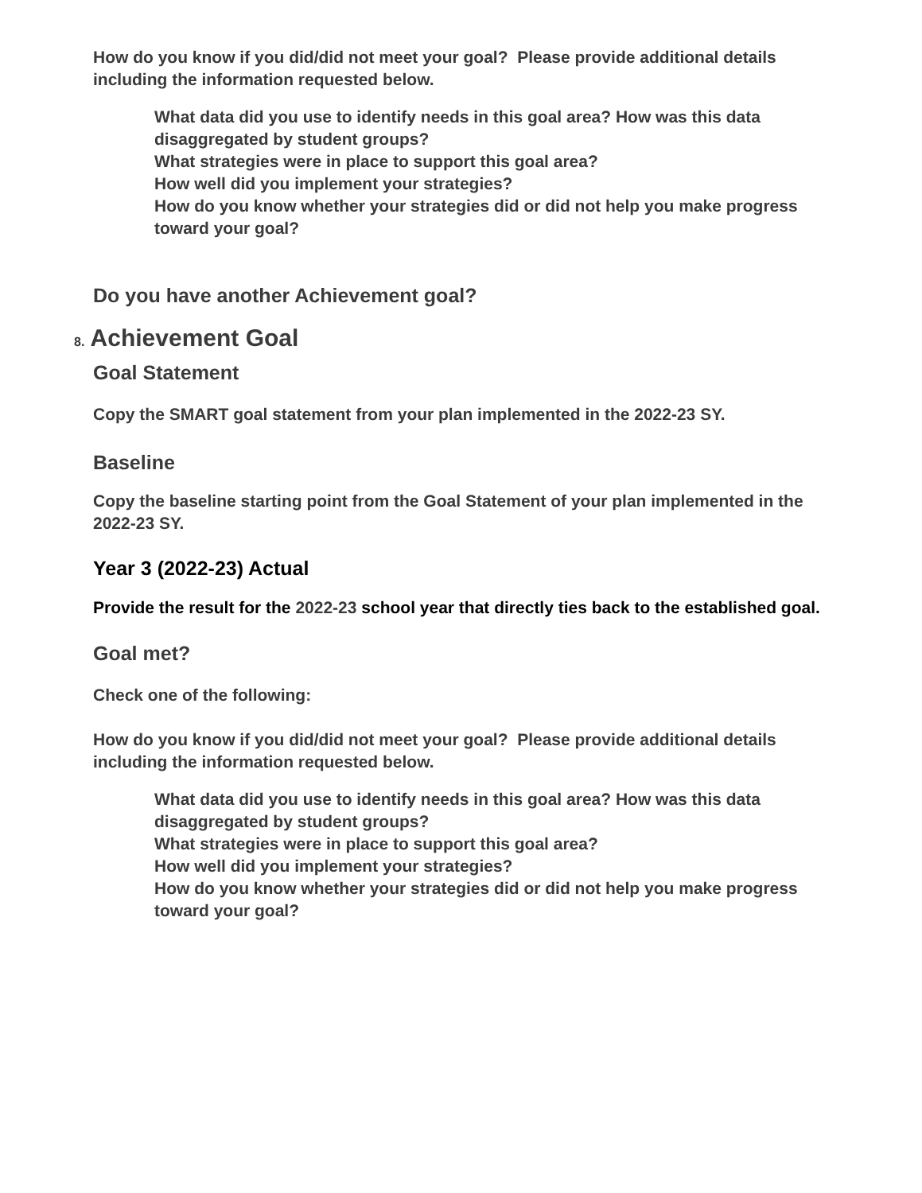How do you know if you did/did not meet your goal? Please provide additional details including the information requested below.
What data did you use to identify needs in this goal area? How was this data disaggregated by student groups?
What strategies were in place to support this goal area?
How well did you implement your strategies?
How do you know whether your strategies did or did not help you make progress toward your goal?
Do you have another Achievement goal?
8. Achievement Goal
Goal Statement
Copy the SMART goal statement from your plan implemented in the 2022-23 SY.
Baseline
Copy the baseline starting point from the Goal Statement of your plan implemented in the 2022-23 SY.
Year 3 (2022-23) Actual
Provide the result for the 2022-23 school year that directly ties back to the established goal.
Goal met?
Check one of the following:
How do you know if you did/did not meet your goal? Please provide additional details including the information requested below.
What data did you use to identify needs in this goal area? How was this data disaggregated by student groups?
What strategies were in place to support this goal area?
How well did you implement your strategies?
How do you know whether your strategies did or did not help you make progress toward your goal?